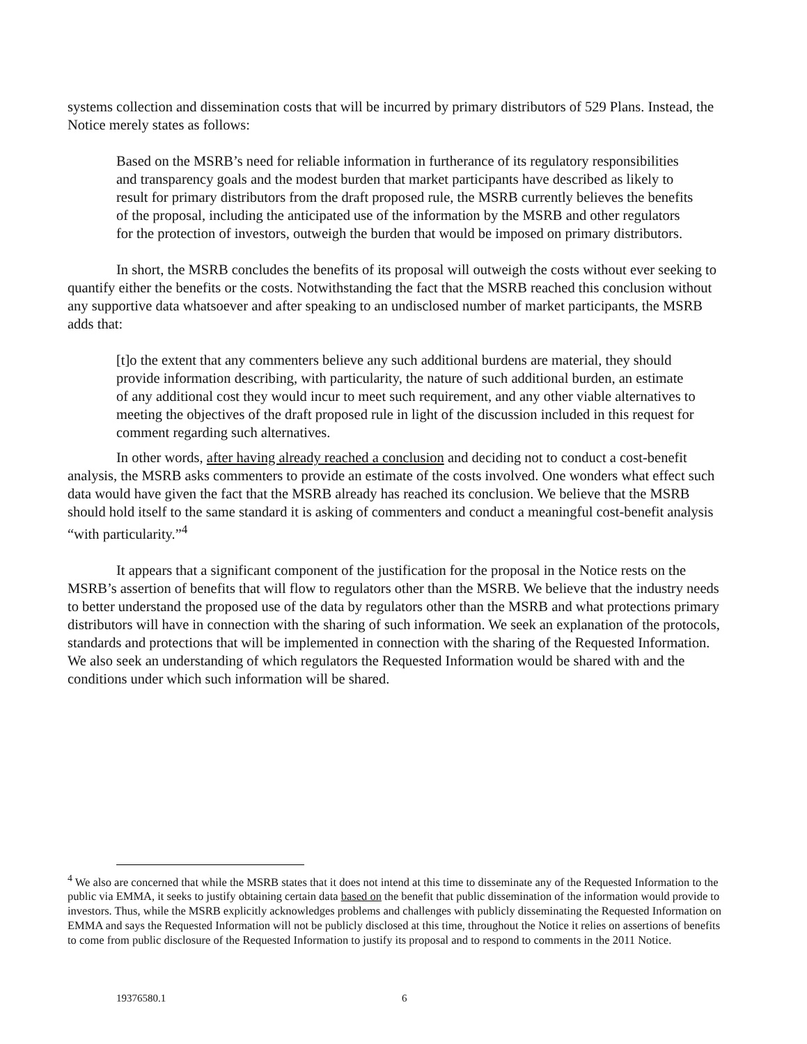systems collection and dissemination costs that will be incurred by primary distributors of 529 Plans. Instead, the Notice merely states as follows:
Based on the MSRB’s need for reliable information in furtherance of its regulatory responsibilities and transparency goals and the modest burden that market participants have described as likely to result for primary distributors from the draft proposed rule, the MSRB currently believes the benefits of the proposal, including the anticipated use of the information by the MSRB and other regulators for the protection of investors, outweigh the burden that would be imposed on primary distributors.
In short, the MSRB concludes the benefits of its proposal will outweigh the costs without ever seeking to quantify either the benefits or the costs. Notwithstanding the fact that the MSRB reached this conclusion without any supportive data whatsoever and after speaking to an undisclosed number of market participants, the MSRB adds that:
[t]o the extent that any commenters believe any such additional burdens are material, they should provide information describing, with particularity, the nature of such additional burden, an estimate of any additional cost they would incur to meet such requirement, and any other viable alternatives to meeting the objectives of the draft proposed rule in light of the discussion included in this request for comment regarding such alternatives.
In other words, after having already reached a conclusion and deciding not to conduct a cost-benefit analysis, the MSRB asks commenters to provide an estimate of the costs involved. One wonders what effect such data would have given the fact that the MSRB already has reached its conclusion. We believe that the MSRB should hold itself to the same standard it is asking of commenters and conduct a meaningful cost-benefit analysis “with particularity.”<sup>4</sup>
It appears that a significant component of the justification for the proposal in the Notice rests on the MSRB’s assertion of benefits that will flow to regulators other than the MSRB. We believe that the industry needs to better understand the proposed use of the data by regulators other than the MSRB and what protections primary distributors will have in connection with the sharing of such information. We seek an explanation of the protocols, standards and protections that will be implemented in connection with the sharing of the Requested Information. We also seek an understanding of which regulators the Requested Information would be shared with and the conditions under which such information will be shared.
<sup>4</sup> We also are concerned that while the MSRB states that it does not intend at this time to disseminate any of the Requested Information to the public via EMMA, it seeks to justify obtaining certain data based on the benefit that public dissemination of the information would provide to investors. Thus, while the MSRB explicitly acknowledges problems and challenges with publicly disseminating the Requested Information on EMMA and says the Requested Information will not be publicly disclosed at this time, throughout the Notice it relies on assertions of benefits to come from public disclosure of the Requested Information to justify its proposal and to respond to comments in the 2011 Notice.
19376580.1 6